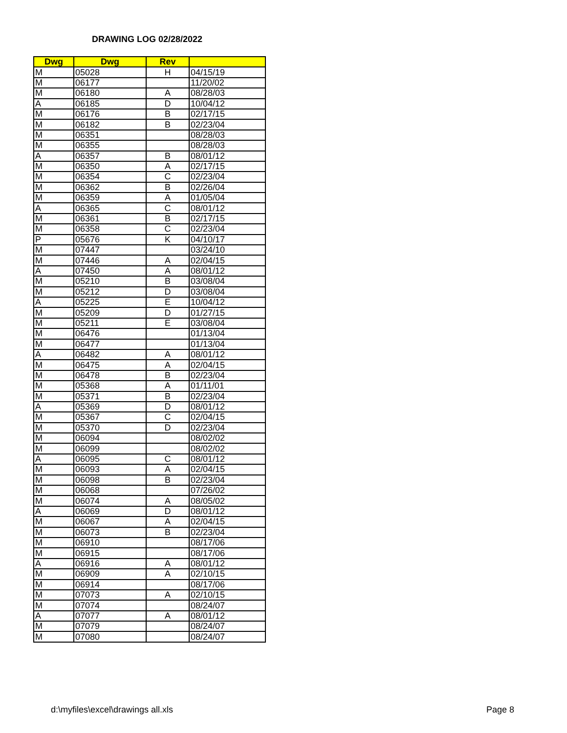DRAWING LOG 02/28/2022
| Dwg | Dwg | Rev | |
| --- | --- | --- | --- |
| M | 05028 | H | 04/15/19 |
| M | 06177 | | 11/20/02 |
| M | 06180 | A | 08/28/03 |
| A | 06185 | D | 10/04/12 |
| M | 06176 | B | 02/17/15 |
| M | 06182 | B | 02/23/04 |
| M | 06351 | | 08/28/03 |
| M | 06355 | | 08/28/03 |
| A | 06357 | B | 08/01/12 |
| M | 06350 | A | 02/17/15 |
| M | 06354 | C | 02/23/04 |
| M | 06362 | B | 02/26/04 |
| M | 06359 | A | 01/05/04 |
| A | 06365 | C | 08/01/12 |
| M | 06361 | B | 02/17/15 |
| M | 06358 | C | 02/23/04 |
| P | 05676 | K | 04/10/17 |
| M | 07447 | | 03/24/10 |
| M | 07446 | A | 02/04/15 |
| A | 07450 | A | 08/01/12 |
| M | 05210 | B | 03/08/04 |
| M | 05212 | D | 03/08/04 |
| A | 05225 | E | 10/04/12 |
| M | 05209 | D | 01/27/15 |
| M | 05211 | E | 03/08/04 |
| M | 06476 | | 01/13/04 |
| M | 06477 | | 01/13/04 |
| A | 06482 | A | 08/01/12 |
| M | 06475 | A | 02/04/15 |
| M | 06478 | B | 02/23/04 |
| M | 05368 | A | 01/11/01 |
| M | 05371 | B | 02/23/04 |
| A | 05369 | D | 08/01/12 |
| M | 05367 | C | 02/04/15 |
| M | 05370 | D | 02/23/04 |
| M | 06094 | | 08/02/02 |
| M | 06099 | | 08/02/02 |
| A | 06095 | C | 08/01/12 |
| M | 06093 | A | 02/04/15 |
| M | 06098 | B | 02/23/04 |
| M | 06068 | | 07/26/02 |
| M | 06074 | A | 08/05/02 |
| A | 06069 | D | 08/01/12 |
| M | 06067 | A | 02/04/15 |
| M | 06073 | B | 02/23/04 |
| M | 06910 | | 08/17/06 |
| M | 06915 | | 08/17/06 |
| A | 06916 | A | 08/01/12 |
| M | 06909 | A | 02/10/15 |
| M | 06914 | | 08/17/06 |
| M | 07073 | A | 02/10/15 |
| M | 07074 | | 08/24/07 |
| A | 07077 | A | 08/01/12 |
| M | 07079 | | 08/24/07 |
| M | 07080 | | 08/24/07 |
d:\myfiles\excel\drawings all.xls
Page 8